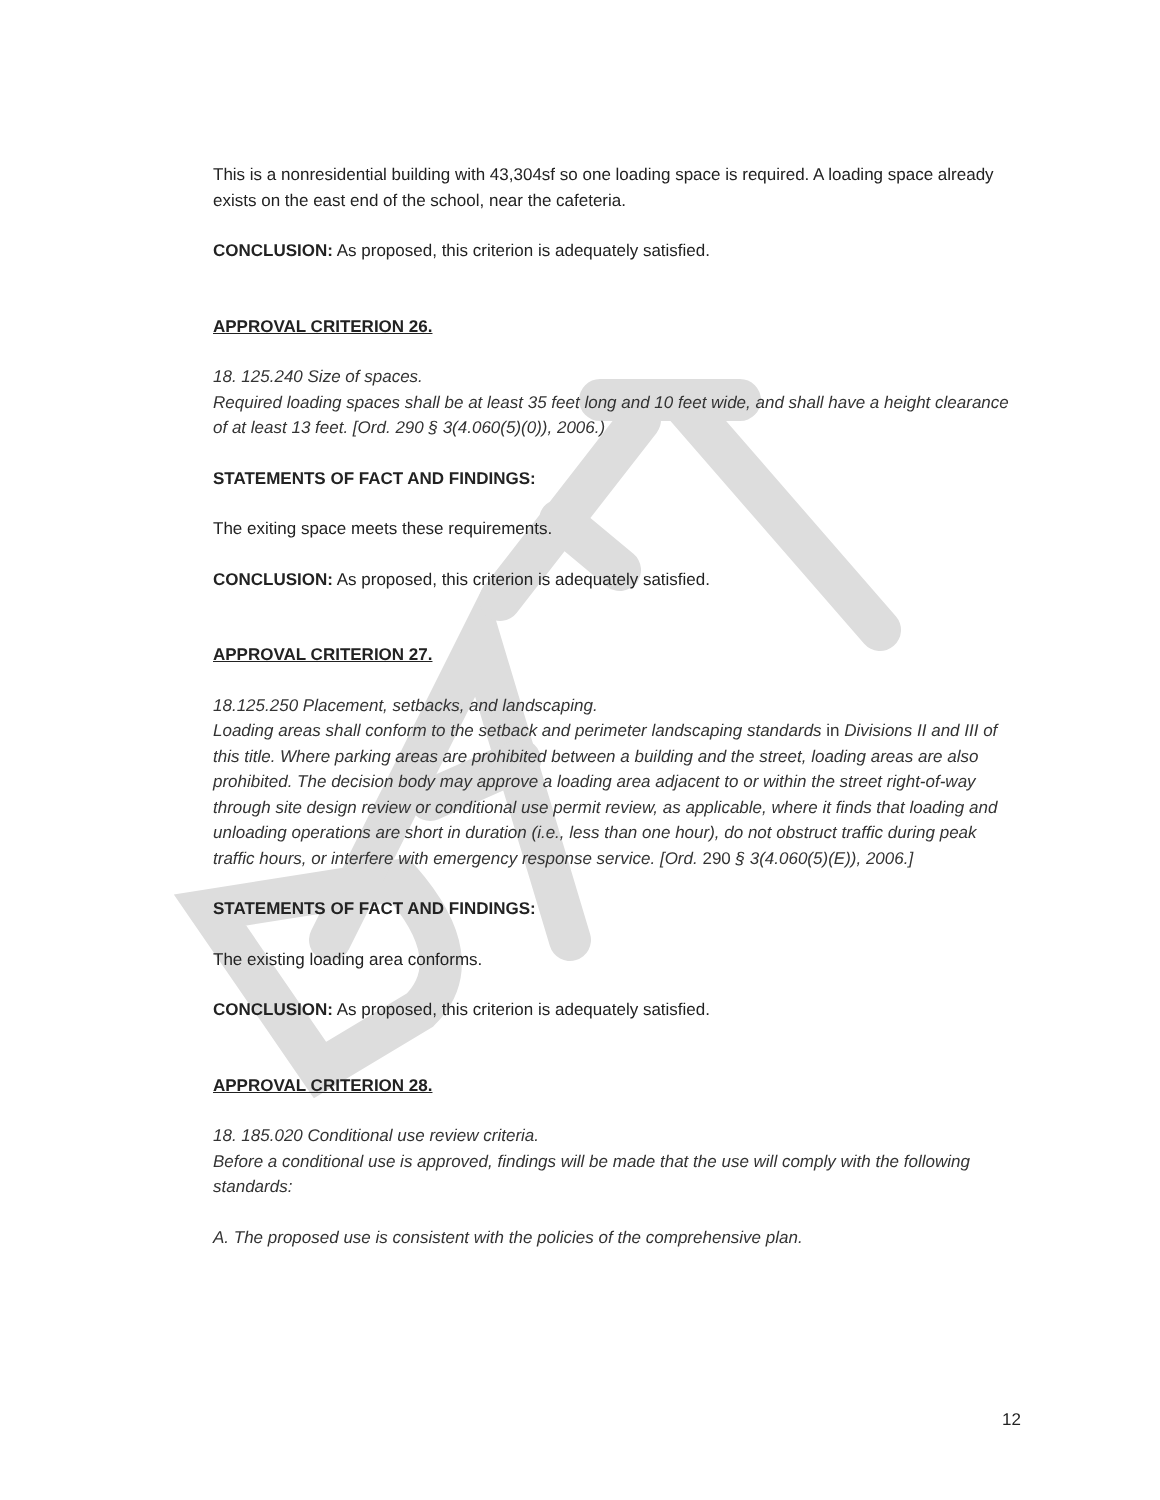This is a nonresidential building with 43,304sf so one loading space is required. A loading space already exists on the east end of the school, near the cafeteria.
CONCLUSION: As proposed, this criterion is adequately satisfied.
APPROVAL CRITERION 26.
18. 125.240 Size of spaces.
Required loading spaces shall be at least 35 feet long and 10 feet wide, and shall have a height clearance of at least 13 feet. [Ord. 290 § 3(4.060(5)(0)), 2006.)
STATEMENTS OF FACT AND FINDINGS:
The exiting space meets these requirements.
CONCLUSION: As proposed, this criterion is adequately satisfied.
APPROVAL CRITERION 27.
18.125.250 Placement, setbacks, and landscaping.
Loading areas shall conform to the setback and perimeter landscaping standards in Divisions II and III of this title. Where parking areas are prohibited between a building and the street, loading areas are also prohibited. The decision body may approve a loading area adjacent to or within the street right-of-way through site design review or conditional use permit review, as applicable, where it finds that loading and unloading operations are short in duration (i.e., less than one hour), do not obstruct traffic during peak traffic hours, or interfere with emergency response service. [Ord. 290 § 3(4.060(5)(E)), 2006.]
STATEMENTS OF FACT AND FINDINGS:
The existing loading area conforms.
CONCLUSION: As proposed, this criterion is adequately satisfied.
APPROVAL CRITERION 28.
18. 185.020 Conditional use review criteria.
Before a conditional use is approved, findings will be made that the use will comply with the following standards:
A. The proposed use is consistent with the policies of the comprehensive plan.
12